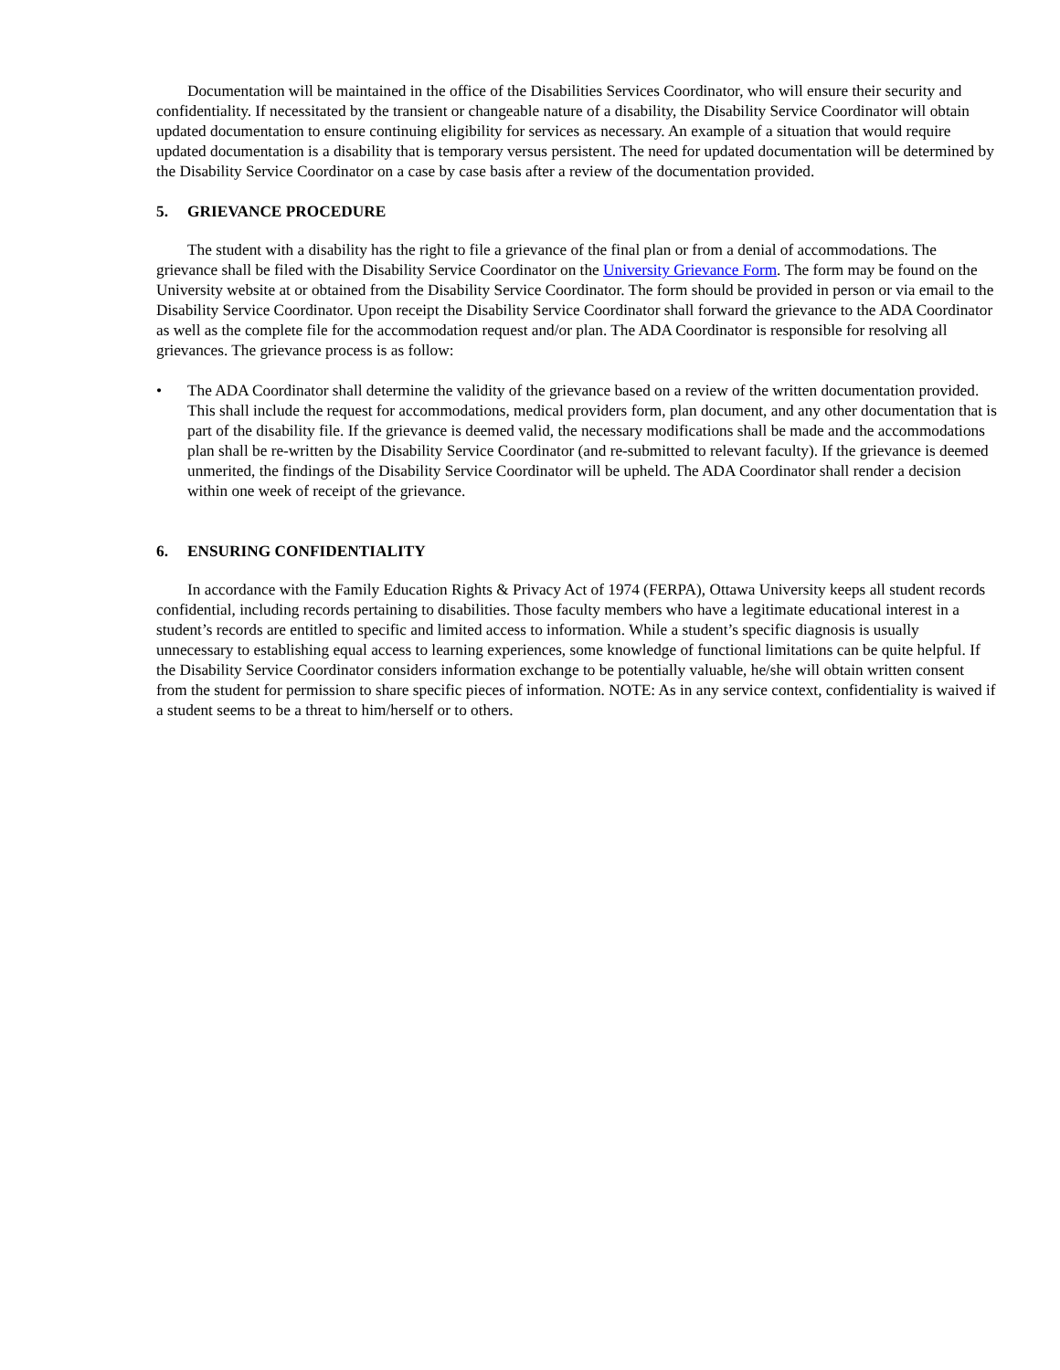Documentation will be maintained in the office of the Disabilities Services Coordinator, who will ensure their security and confidentiality. If necessitated by the transient or changeable nature of a disability, the Disability Service Coordinator will obtain updated documentation to ensure continuing eligibility for services as necessary. An example of a situation that would require updated documentation is a disability that is temporary versus persistent. The need for updated documentation will be determined by the Disability Service Coordinator on a case by case basis after a review of the documentation provided.
5. GRIEVANCE PROCEDURE
The student with a disability has the right to file a grievance of the final plan or from a denial of accommodations. The grievance shall be filed with the Disability Service Coordinator on the University Grievance Form. The form may be found on the University website at or obtained from the Disability Service Coordinator. The form should be provided in person or via email to the Disability Service Coordinator. Upon receipt the Disability Service Coordinator shall forward the grievance to the ADA Coordinator as well as the complete file for the accommodation request and/or plan. The ADA Coordinator is responsible for resolving all grievances. The grievance process is as follow:
• The ADA Coordinator shall determine the validity of the grievance based on a review of the written documentation provided. This shall include the request for accommodations, medical providers form, plan document, and any other documentation that is part of the disability file. If the grievance is deemed valid, the necessary modifications shall be made and the accommodations plan shall be re-written by the Disability Service Coordinator (and re-submitted to relevant faculty). If the grievance is deemed unmerited, the findings of the Disability Service Coordinator will be upheld. The ADA Coordinator shall render a decision within one week of receipt of the grievance.
6. ENSURING CONFIDENTIALITY
In accordance with the Family Education Rights & Privacy Act of 1974 (FERPA), Ottawa University keeps all student records confidential, including records pertaining to disabilities. Those faculty members who have a legitimate educational interest in a student’s records are entitled to specific and limited access to information. While a student’s specific diagnosis is usually unnecessary to establishing equal access to learning experiences, some knowledge of functional limitations can be quite helpful. If the Disability Service Coordinator considers information exchange to be potentially valuable, he/she will obtain written consent from the student for permission to share specific pieces of information. NOTE: As in any service context, confidentiality is waived if a student seems to be a threat to him/herself or to others.